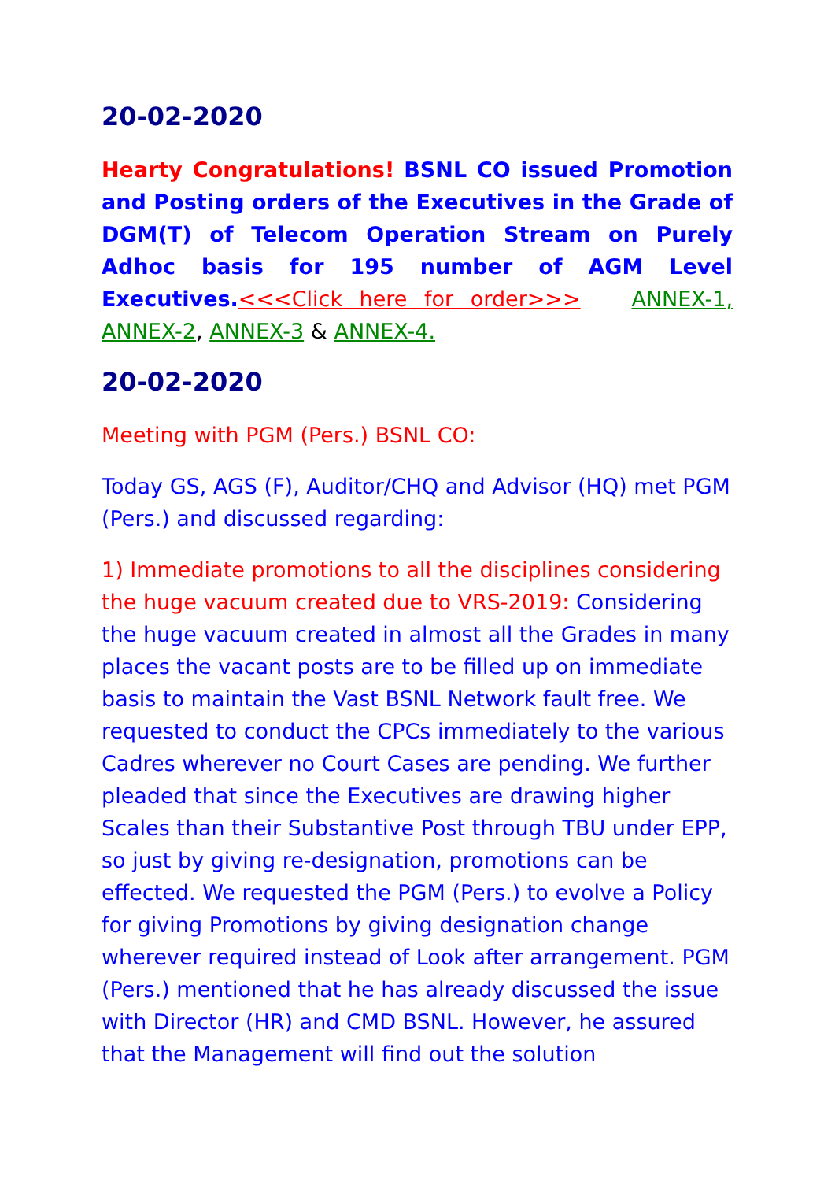20-02-2020
Hearty Congratulations! BSNL CO issued Promotion and Posting orders of the Executives in the Grade of DGM(T) of Telecom Operation Stream on Purely Adhoc basis for 195 number of AGM Level Executives.<<<Click here for order>>> ANNEX-1, ANNEX-2, ANNEX-3 & ANNEX-4.
20-02-2020
Meeting with PGM (Pers.) BSNL CO:
Today GS, AGS (F), Auditor/CHQ and Advisor (HQ) met PGM (Pers.) and discussed regarding:
1) Immediate promotions to all the disciplines considering the huge vacuum created due to VRS-2019: Considering the huge vacuum created in almost all the Grades in many places the vacant posts are to be filled up on immediate basis to maintain the Vast BSNL Network fault free. We requested to conduct the CPCs immediately to the various Cadres wherever no Court Cases are pending. We further pleaded that since the Executives are drawing higher Scales than their Substantive Post through TBU under EPP, so just by giving re-designation, promotions can be effected. We requested the PGM (Pers.) to evolve a Policy for giving Promotions by giving designation change wherever required instead of Look after arrangement. PGM (Pers.) mentioned that he has already discussed the issue with Director (HR) and CMD BSNL. However, he assured that the Management will find out the solution